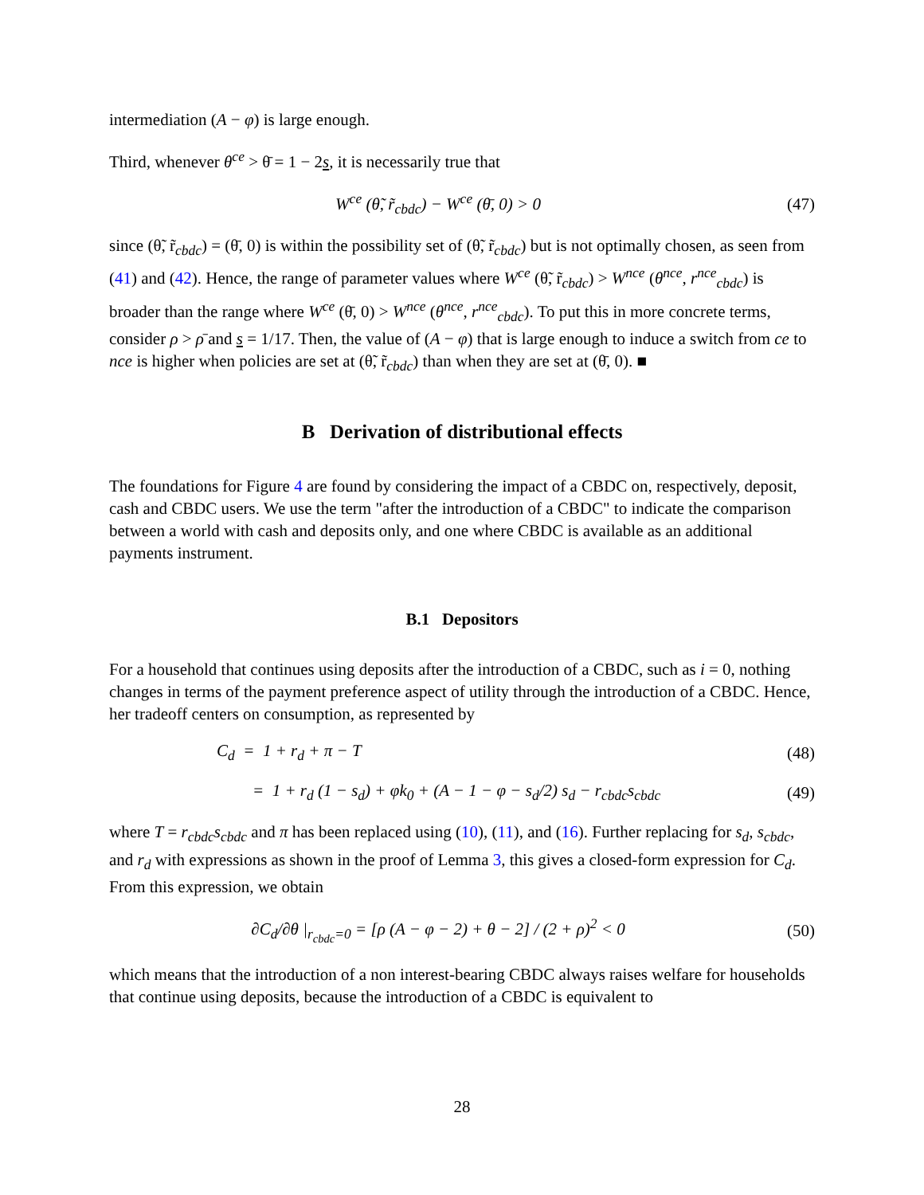intermediation (A − φ) is large enough.
Third, whenever θ<sup>ce</sup> > θ̄ = 1 − 2s, it is necessarily true that
W<sup>ce</sup> (θ̃, r̃<sub>cbdc</sub>) − W<sup>ce</sup> (θ̄, 0) > 0 (47)
since (θ̃, r̃<sub>cbdc</sub>) = (θ̄, 0) is within the possibility set of (θ̃, r̃<sub>cbdc</sub>) but is not optimally chosen, as seen from (41) and (42). Hence, the range of parameter values where W<sup>ce</sup> (θ̃, r̃<sub>cbdc</sub>) > W<sup>nce</sup> (θ<sup>nce</sup>, r<sup>nce</sup><sub>cbdc</sub>) is broader than the range where W<sup>ce</sup> (θ̄, 0) > W<sup>nce</sup> (θ<sup>nce</sup>, r<sup>nce</sup><sub>cbdc</sub>). To put this in more concrete terms, consider ρ > ρ̄ and s = 1/17. Then, the value of (A − φ) that is large enough to induce a switch from ce to nce is higher when policies are set at (θ̃, r̃<sub>cbdc</sub>) than when they are set at (θ̄, 0). ■
B Derivation of distributional effects
The foundations for Figure 4 are found by considering the impact of a CBDC on, respectively, deposit, cash and CBDC users. We use the term "after the introduction of a CBDC" to indicate the comparison between a world with cash and deposits only, and one where CBDC is available as an additional payments instrument.
B.1 Depositors
For a household that continues using deposits after the introduction of a CBDC, such as i = 0, nothing changes in terms of the payment preference aspect of utility through the introduction of a CBDC. Hence, her tradeoff centers on consumption, as represented by
C<sub>d</sub> = 1 + r<sub>d</sub> + π − T (48)
= 1 + r<sub>d</sub> (1 − s<sub>d</sub>) + φk<sub>0</sub> + (A − 1 − φ − s<sub>d</sub>/2) s<sub>d</sub> − r<sub>cbdc</sub>s<sub>cbdc</sub> (49)
where T = r<sub>cbdc</sub>s<sub>cbdc</sub> and π has been replaced using (10), (11), and (16). Further replacing for s<sub>d</sub>, s<sub>cbdc</sub>, and r<sub>d</sub> with expressions as shown in the proof of Lemma 3, this gives a closed-form expression for C<sub>d</sub>. From this expression, we obtain
∂C<sub>d</sub>/∂θ |<sub>r<sub>cbdc</sub>=0</sub> = [ρ (A − φ − 2) + θ − 2] / (2 + ρ)<sup>2</sup> < 0 (50)
which means that the introduction of a non interest-bearing CBDC always raises welfare for households that continue using deposits, because the introduction of a CBDC is equivalent to
28